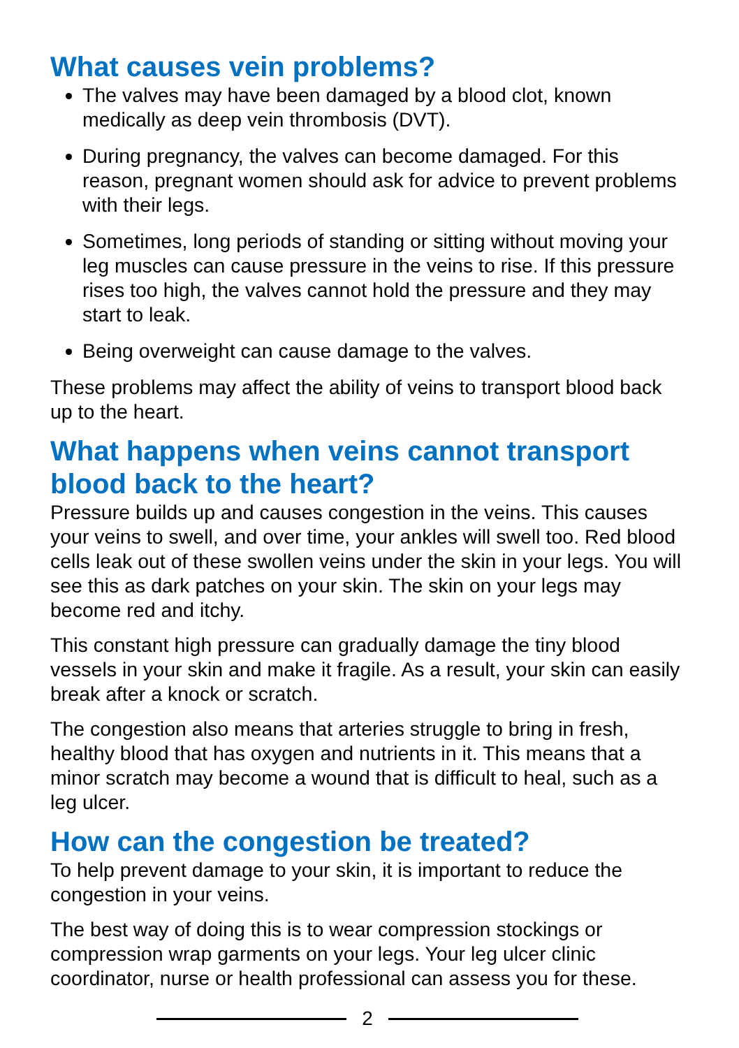What causes vein problems?
The valves may have been damaged by a blood clot, known medically as deep vein thrombosis (DVT).
During pregnancy, the valves can become damaged. For this reason, pregnant women should ask for advice to prevent problems with their legs.
Sometimes, long periods of standing or sitting without moving your leg muscles can cause pressure in the veins to rise. If this pressure rises too high, the valves cannot hold the pressure and they may start to leak.
Being overweight can cause damage to the valves.
These problems may affect the ability of veins to transport blood back up to the heart.
What happens when veins cannot transport blood back to the heart?
Pressure builds up and causes congestion in the veins. This causes your veins to swell, and over time, your ankles will swell too. Red blood cells leak out of these swollen veins under the skin in your legs. You will see this as dark patches on your skin. The skin on your legs may become red and itchy.
This constant high pressure can gradually damage the tiny blood vessels in your skin and make it fragile. As a result, your skin can easily break after a knock or scratch.
The congestion also means that arteries struggle to bring in fresh, healthy blood that has oxygen and nutrients in it. This means that a minor scratch may become a wound that is difficult to heal, such as a leg ulcer.
How can the congestion be treated?
To help prevent damage to your skin, it is important to reduce the congestion in your veins.
The best way of doing this is to wear compression stockings or compression wrap garments on your legs. Your leg ulcer clinic coordinator, nurse or health professional can assess you for these.
2